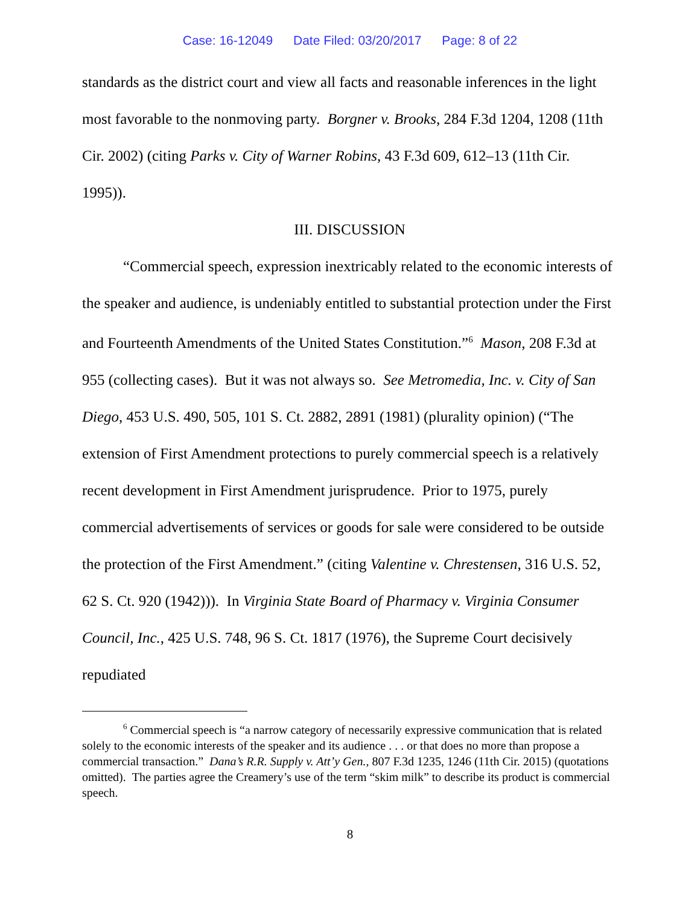Case: 16-12049 Date Filed: 03/20/2017 Page: 8 of 22
standards as the district court and view all facts and reasonable inferences in the light most favorable to the nonmoving party. Borgner v. Brooks, 284 F.3d 1204, 1208 (11th Cir. 2002) (citing Parks v. City of Warner Robins, 43 F.3d 609, 612–13 (11th Cir. 1995)).
III. DISCUSSION
“Commercial speech, expression inextricably related to the economic interests of the speaker and audience, is undeniably entitled to substantial protection under the First and Fourteenth Amendments of the United States Constitution.”<sup>6</sup> Mason, 208 F.3d at 955 (collecting cases). But it was not always so. See Metromedia, Inc. v. City of San Diego, 453 U.S. 490, 505, 101 S. Ct. 2882, 2891 (1981) (plurality opinion) (“The extension of First Amendment protections to purely commercial speech is a relatively recent development in First Amendment jurisprudence. Prior to 1975, purely commercial advertisements of services or goods for sale were considered to be outside the protection of the First Amendment.” (citing Valentine v. Chrestensen, 316 U.S. 52, 62 S. Ct. 920 (1942))). In Virginia State Board of Pharmacy v. Virginia Consumer Council, Inc., 425 U.S. 748, 96 S. Ct. 1817 (1976), the Supreme Court decisively repudiated
<sup>6</sup> Commercial speech is “a narrow category of necessarily expressive communication that is related solely to the economic interests of the speaker and its audience . . . or that does no more than propose a commercial transaction.” Dana’s R.R. Supply v. Att’y Gen., 807 F.3d 1235, 1246 (11th Cir. 2015) (quotations omitted). The parties agree the Creamery’s use of the term “skim milk” to describe its product is commercial speech.
8